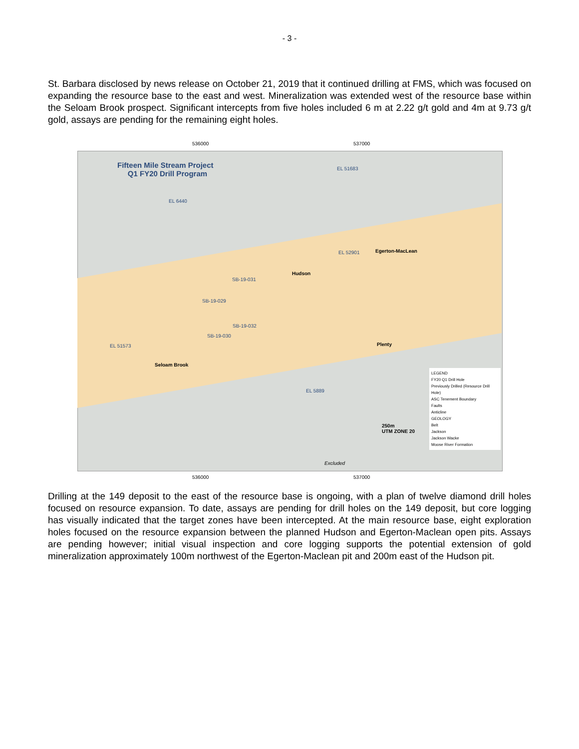- 3 -
St. Barbara disclosed by news release on October 21, 2019 that it continued drilling at FMS, which was focused on expanding the resource base to the east and west. Mineralization was extended west of the resource base within the Seloam Brook prospect. Significant intercepts from five holes included 6 m at 2.22 g/t gold and 4m at 9.73 g/t gold, assays are pending for the remaining eight holes.
536000 537000
Fifteen Mile Stream Project
Q1 FY20 Drill Program
EL 51683
EL 6440
EL 52901 Egerton-MacLean
Hudson
SB-19-031
SB-19-029
SB-19-032
SB-19-030
EL 51573 Plenty
Seloam Brook
EL 5889
250m
UTM ZONE 20
Excluded
LEGEND
FY20 Q1 Drill Hole
Previously Drilled (Resource Drill Hole)
ASC Tenement Boundary
Faults
Anticline
GEOLOGY
Belt
Jackson
Jackson Wacke
Moose River Formation
536000 537000
Drilling at the 149 deposit to the east of the resource base is ongoing, with a plan of twelve diamond drill holes focused on resource expansion. To date, assays are pending for drill holes on the 149 deposit, but core logging has visually indicated that the target zones have been intercepted. At the main resource base, eight exploration holes focused on the resource expansion between the planned Hudson and Egerton-Maclean open pits. Assays are pending however; initial visual inspection and core logging supports the potential extension of gold mineralization approximately 100m northwest of the Egerton-Maclean pit and 200m east of the Hudson pit.